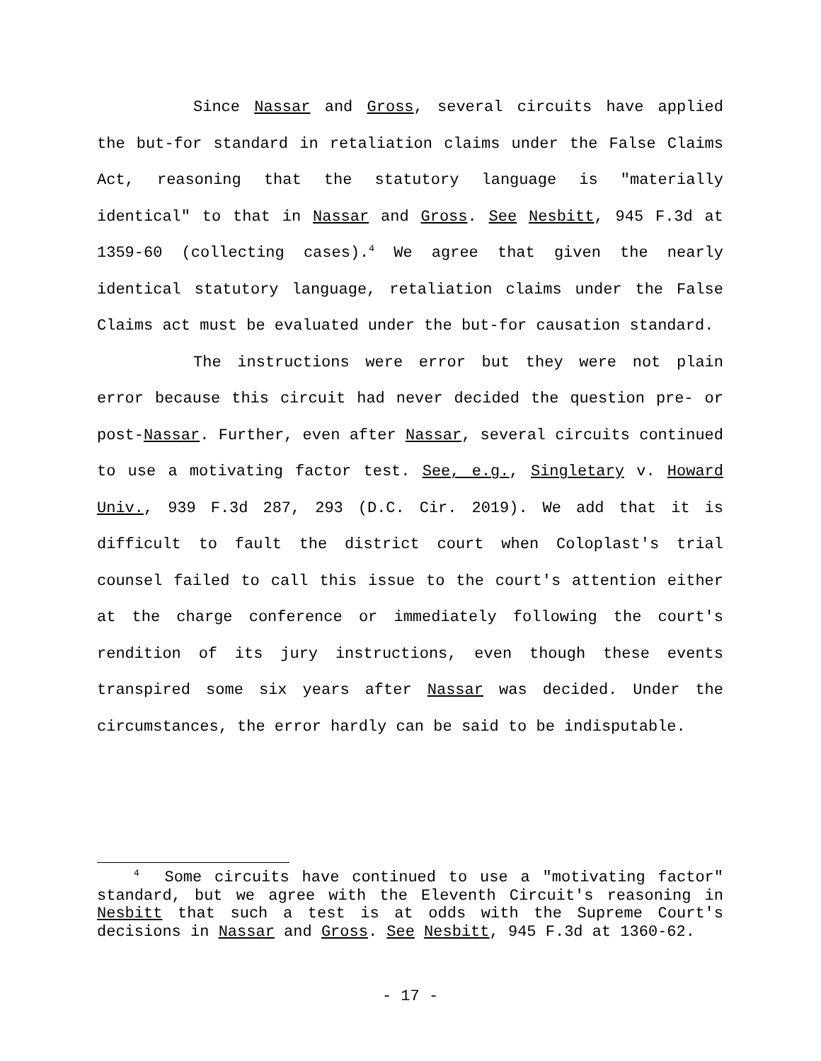Since Nassar and Gross, several circuits have applied the but-for standard in retaliation claims under the False Claims Act, reasoning that the statutory language is "materially identical" to that in Nassar and Gross. See Nesbitt, 945 F.3d at 1359-60 (collecting cases).<sup>4</sup> We agree that given the nearly identical statutory language, retaliation claims under the False Claims act must be evaluated under the but-for causation standard.
The instructions were error but they were not plain error because this circuit had never decided the question pre- or post-Nassar. Further, even after Nassar, several circuits continued to use a motivating factor test. See, e.g., Singletary v. Howard Univ., 939 F.3d 287, 293 (D.C. Cir. 2019). We add that it is difficult to fault the district court when Coloplast's trial counsel failed to call this issue to the court's attention either at the charge conference or immediately following the court's rendition of its jury instructions, even though these events transpired some six years after Nassar was decided. Under the circumstances, the error hardly can be said to be indisputable.
<sup>4</sup> Some circuits have continued to use a "motivating factor" standard, but we agree with the Eleventh Circuit's reasoning in Nesbitt that such a test is at odds with the Supreme Court's decisions in Nassar and Gross. See Nesbitt, 945 F.3d at 1360-62.
- 17 -